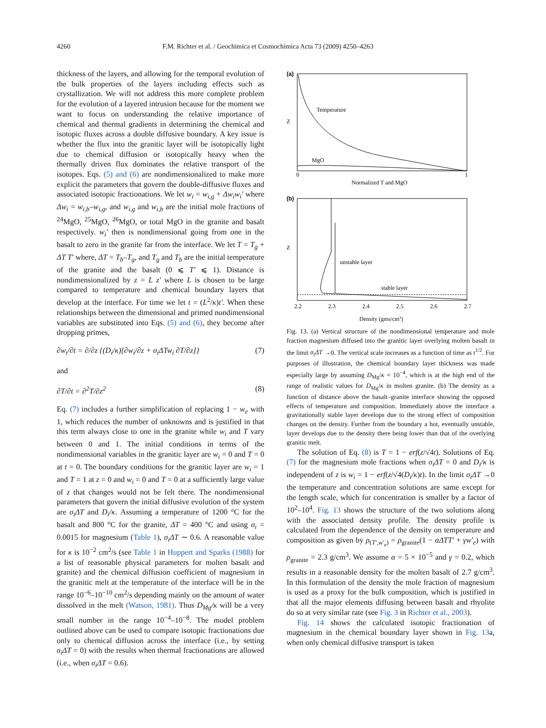4260 F.M. Richter et al. / Geochimica et Cosmochimica Acta 73 (2009) 4250–4263
thickness of the layers, and allowing for the temporal evolution of the bulk properties of the layers including effects such as crystallization. We will not address this more complete problem for the evolution of a layered intrusion because for the moment we want to focus on understanding the relative importance of chemical and thermal gradients in determining the chemical and isotopic fluxes across a double diffusive boundary. A key issue is whether the flux into the granitic layer will be isotopically light due to chemical diffusion or isotopically heavy when the thermally driven flux dominates the relative transport of the isotopes. Eqs. (5) and (6) are nondimensionalized to make more explicit the parameters that govern the double-diffusive fluxes and associated isotopic fractionations. We let w<sub>i</sub> = w<sub>i,g</sub> + Δw<sub>i</sub>w<sub>i</sub>′ where Δw<sub>i</sub> = w<sub>i,b</sub>–w<sub>i,g</sub>, and w<sub>i,g</sub> and w<sub>i,b</sub> are the initial mole fractions of <sup>24</sup>MgO, <sup>25</sup>MgO, <sup>26</sup>MgO, or total MgO in the granite and basalt respectively. w<sub>i</sub>′ then is nondimensional going from one in the basalt to zero in the granite far from the interface. We let T = T<sub>g</sub> + ΔT T′ where, ΔT = T<sub>b</sub>–T<sub>g</sub>, and T<sub>g</sub> and T<sub>b</sub> are the initial temperature of the granite and the basalt (0 ⩽ T′ ⩽ 1). Distance is nondimensionalized by z = L z′ where L is chosen to be large compared to temperature and chemical boundary layers that develop at the interface. For time we let t = (L<sup>2</sup>/κ)t′. When these relationships between the dimensional and primed nondimensional variables are substituted into Eqs. (5) and (6), they become after dropping primes,
∂w<sub>i</sub>/∂t = ∂/∂z {(D<sub>i</sub>/κ)[∂w<sub>i</sub>/∂z + σ<sub>i</sub>ΔTw<sub>i</sub> ∂T/∂z]} (7)
and
∂T/∂t = ∂<sup>2</sup>T/∂z<sup>2</sup> (8)
Eq. (7) includes a further simplification of replacing 1 − w<sub>e</sub> with 1, which reduces the number of unknowns and is justified in that this term always close to one in the granite while w<sub>i</sub> and T vary between 0 and 1. The initial conditions in terms of the nondimensional variables in the granitic layer are w<sub>i</sub> = 0 and T = 0 at t = 0. The boundary conditions for the granitic layer are w<sub>i</sub> = 1 and T = 1 at z = 0 and w<sub>i</sub> = 0 and T = 0 at a sufficiently large value of z that changes would not be felt there. The nondimensional parameters that govern the initial diffusive evolution of the system are σ<sub>i</sub>ΔT and D<sub>i</sub>/κ. Assuming a temperature of 1200 °C for the basalt and 800 °C for the granite, ΔT = 400 °C and using σ<sub>i</sub> = 0.0015 for magnesium (Table 1), σ<sub>i</sub>ΔT ∼ 0.6. A reasonable value for κ is 10<sup>−2</sup> cm<sup>2</sup>/s (see Table 1 in Huppert and Sparks (1988) for a list of reasonable physical parameters for molten basalt and granite) and the chemical diffusion coefficient of magnesium in the granitic melt at the temperature of the interface will be in the range 10<sup>−6</sup>–10<sup>−10</sup> cm<sup>2</sup>/s depending mainly on the amount of water dissolved in the melt (Watson, 1981). Thus D<sub>Mg</sub>/κ will be a very small number in the range 10<sup>−4</sup>–10<sup>−8</sup>. The model problem outlined above can be used to compare isotopic fractionations due only to chemical diffusion across the interface (i.e., by setting σ<sub>i</sub>ΔT = 0) with the results when thermal fractionations are allowed (i.e., when σ<sub>i</sub>ΔT = 0.6).
(a)
Temperature
Z
MgO
0
1
Normalized T and MgO
(b)
Z
unstable layer
stable layer
2.2
2.3
2.4
2.5
2.6
2.7
Density (gms/cm3)
Fig. 13. (a) Vertical structure of the nondimensional temperature and mole fraction magnesium diffused into the granitic layer overlying molten basalt in the limit σ<sub>i</sub>ΔT →0. The vertical scale increases as a function of time as t<sup>1/2</sup>. For purposes of illustration, the chemical boundary layer thickness was made especially large by assuming D<sub>Mg</sub>/κ = 10<sup>−4</sup>, which is at the high end of the range of realistic values for D<sub>Mg</sub>/κ in molten granite. (b) The density as a function of distance above the basalt–granite interface showing the opposed effects of temperature and composition. Immediately above the interface a gravitationally stable layer develops due to the strong effect of composition changes on the density. Further from the boundary a hot, eventually unstable, layer develops due to the density there being lower than that of the overlying granitic melt.
The solution of Eq. (8) is T = 1 − erf(z/√4t). Solutions of Eq. (7) for the magnesium mole fractions when σ<sub>i</sub>ΔT = 0 and D<sub>i</sub>/κ is independent of z is w<sub>i</sub> = 1 − erf(z/√4(D<sub>i</sub>/κ)t). In the limit σ<sub>i</sub>ΔT →0 the temperature and concentration solutions are same except for the length scale, which for concentration is smaller by a factor of 10<sup>2</sup>–10<sup>4</sup>. Fig. 13 shows the structure of the two solutions along with the associated density profile. The density profile is calculated from the dependence of the density on temperature and composition as given by ρ<sub>(T′,w′<sub>e</sub>)</sub> = ρ<sub>granite</sub>(1 − αΔTT′ + γw′<sub>e</sub>) with ρ<sub>granite</sub> = 2.3 g/cm<sup>3</sup>. We assume α = 5 × 10<sup>−5</sup> and γ = 0.2, which results in a reasonable density for the molten basalt of 2.7 g/cm<sup>3</sup>. In this formulation of the density the mole fraction of magnesium is used as a proxy for the bulk composition, which is justified in that all the major elements diffusing between basalt and rhyolite do so at very similar rate (see Fig. 3 in Richter et al., 2003).
Fig. 14 shows the calculated isotopic fractionation of magnesium in the chemical boundary layer shown in Fig. 13a, when only chemical diffusive transport is taken